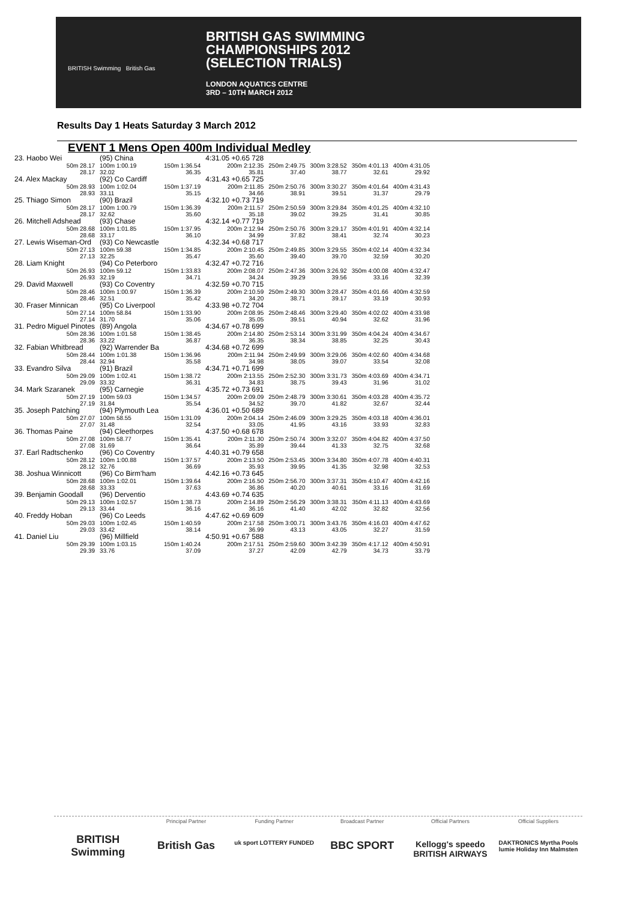BRITISH Swimming British Gas
BRITISH GAS SWIMMING
CHAMPIONSHIPS 2012
(SELECTION TRIALS)
LONDON AQUATICS CENTRE
3RD – 10TH MARCH 2012
Results Day 1 Heats Saturday 3 March 2012
EVENT 1 Mens Open 400m Individual Medley
| 23. Haobo Wei | (95) China | | 4:31.05 +0.65 728 | | | | |
| 50m 28.17 28.17 | 100m 1:00.19 32.02 | 150m 1:36.54 36.35 | 200m 2:12.35 35.81 | 250m 2:49.75 37.40 | 300m 3:28.52 38.77 | 350m 4:01.13 32.61 | 400m 4:31.05 29.92 |
| 24. Alex Mackay | (92) Co Cardiff | | 4:31.43 +0.65 725 | | | | |
| 50m 28.93 28.93 | 100m 1:02.04 33.11 | 150m 1:37.19 35.15 | 200m 2:11.85 34.66 | 250m 2:50.76 38.91 | 300m 3:30.27 39.51 | 350m 4:01.64 31.37 | 400m 4:31.43 29.79 |
| 25. Thiago Simon | (90) Brazil | | 4:32.10 +0.73 719 | | | | |
| 50m 28.17 28.17 | 100m 1:00.79 32.62 | 150m 1:36.39 35.60 | 200m 2:11.57 35.18 | 250m 2:50.59 39.02 | 300m 3:29.84 39.25 | 350m 4:01.25 31.41 | 400m 4:32.10 30.85 |
| 26. Mitchell Adshead | (93) Chase | | 4:32.14 +0.77 719 | | | | |
| 50m 28.68 28.68 | 100m 1:01.85 33.17 | 150m 1:37.95 36.10 | 200m 2:12.94 34.99 | 250m 2:50.76 37.82 | 300m 3:29.17 38.41 | 350m 4:01.91 32.74 | 400m 4:32.14 30.23 |
| 27. Lewis Wiseman-Ord | (93) Co Newcastle | | 4:32.34 +0.68 717 | | | | |
| 50m 27.13 27.13 | 100m 59.38 32.25 | 150m 1:34.85 35.47 | 200m 2:10.45 35.60 | 250m 2:49.85 39.40 | 300m 3:29.55 39.70 | 350m 4:02.14 32.59 | 400m 4:32.34 30.20 |
| 28. Liam Knight | (94) Co Peterboro | | 4:32.47 +0.72 716 | | | | |
| 50m 26.93 26.93 | 100m 59.12 32.19 | 150m 1:33.83 34.71 | 200m 2:08.07 34.24 | 250m 2:47.36 39.29 | 300m 3:26.92 39.56 | 350m 4:00.08 33.16 | 400m 4:32.47 32.39 |
| 29. David Maxwell | (93) Co Coventry | | 4:32.59 +0.70 715 | | | | |
| 50m 28.46 28.46 | 100m 1:00.97 32.51 | 150m 1:36.39 35.42 | 200m 2:10.59 34.20 | 250m 2:49.30 38.71 | 300m 3:28.47 39.17 | 350m 4:01.66 33.19 | 400m 4:32.59 30.93 |
| 30. Fraser Minnican | (95) Co Liverpool | | 4:33.98 +0.72 704 | | | | |
| 50m 27.14 27.14 | 100m 58.84 31.70 | 150m 1:33.90 35.06 | 200m 2:08.95 35.05 | 250m 2:48.46 39.51 | 300m 3:29.40 40.94 | 350m 4:02.02 32.62 | 400m 4:33.98 31.96 |
| 31. Pedro Miguel Pinotes | (89) Angola | | 4:34.67 +0.78 699 | | | | |
| 50m 28.36 28.36 | 100m 1:01.58 33.22 | 150m 1:38.45 36.87 | 200m 2:14.80 36.35 | 250m 2:53.14 38.34 | 300m 3:31.99 38.85 | 350m 4:04.24 32.25 | 400m 4:34.67 30.43 |
| 32. Fabian Whitbread | (92) Warrender Ba | | 4:34.68 +0.72 699 | | | | |
| 50m 28.44 28.44 | 100m 1:01.38 32.94 | 150m 1:36.96 35.58 | 200m 2:11.94 34.98 | 250m 2:49.99 38.05 | 300m 3:29.06 39.07 | 350m 4:02.60 33.54 | 400m 4:34.68 32.08 |
| 33. Evandro Silva | (91) Brazil | | 4:34.71 +0.71 699 | | | | |
| 50m 29.09 29.09 | 100m 1:02.41 33.32 | 150m 1:38.72 36.31 | 200m 2:13.55 34.83 | 250m 2:52.30 38.75 | 300m 3:31.73 39.43 | 350m 4:03.69 31.96 | 400m 4:34.71 31.02 |
| 34. Mark Szaranek | (95) Carnegie | | 4:35.72 +0.73 691 | | | | |
| 50m 27.19 27.19 | 100m 59.03 31.84 | 150m 1:34.57 35.54 | 200m 2:09.09 34.52 | 250m 2:48.79 39.70 | 300m 3:30.61 41.82 | 350m 4:03.28 32.67 | 400m 4:35.72 32.44 |
| 35. Joseph Patching | (94) Plymouth Lea | | 4:36.01 +0.50 689 | | | | |
| 50m 27.07 27.07 | 100m 58.55 31.48 | 150m 1:31.09 32.54 | 200m 2:04.14 33.05 | 250m 2:46.09 41.95 | 300m 3:29.25 43.16 | 350m 4:03.18 33.93 | 400m 4:36.01 32.83 |
| 36. Thomas Paine | (94) Cleethorpes | | 4:37.50 +0.68 678 | | | | |
| 50m 27.08 27.08 | 100m 58.77 31.69 | 150m 1:35.41 36.64 | 200m 2:11.30 35.89 | 250m 2:50.74 39.44 | 300m 3:32.07 41.33 | 350m 4:04.82 32.75 | 400m 4:37.50 32.68 |
| 37. Earl Radtschenko | (96) Co Coventry | | 4:40.31 +0.79 658 | | | | |
| 50m 28.12 28.12 | 100m 1:00.88 32.76 | 150m 1:37.57 36.69 | 200m 2:13.50 35.93 | 250m 2:53.45 39.95 | 300m 3:34.80 41.35 | 350m 4:07.78 32.98 | 400m 4:40.31 32.53 |
| 38. Joshua Winnicott | (96) Co Birm'ham | | 4:42.16 +0.73 645 | | | | |
| 50m 28.68 28.68 | 100m 1:02.01 33.33 | 150m 1:39.64 37.63 | 200m 2:16.50 36.86 | 250m 2:56.70 40.20 | 300m 3:37.31 40.61 | 350m 4:10.47 33.16 | 400m 4:42.16 31.69 |
| 39. Benjamin Goodall | (96) Derventio | | 4:43.69 +0.74 635 | | | | |
| 50m 29.13 29.13 | 100m 1:02.57 33.44 | 150m 1:38.73 36.16 | 200m 2:14.89 36.16 | 250m 2:56.29 41.40 | 300m 3:38.31 42.02 | 350m 4:11.13 32.82 | 400m 4:43.69 32.56 |
| 40. Freddy Hoban | (96) Co Leeds | | 4:47.62 +0.69 609 | | | | |
| 50m 29.03 29.03 | 100m 1:02.45 33.42 | 150m 1:40.59 38.14 | 200m 2:17.58 36.99 | 250m 3:00.71 43.13 | 300m 3:43.76 43.05 | 350m 4:16.03 32.27 | 400m 4:47.62 31.59 |
| 41. Daniel Liu | (96) Millfield | | 4:50.91 +0.67 588 | | | | |
| 50m 29.39 29.39 | 100m 1:03.15 33.76 | 150m 1:40.24 37.09 | 200m 2:17.51 37.27 | 250m 2:59.60 42.09 | 300m 3:42.39 42.79 | 350m 4:17.12 34.73 | 400m 4:50.91 33.79 |
BRITISH Swimming
Principal Partner
British Gas
Funding Partner
uk sport LOTTERY FUNDED
Broadcast Partner
BBC SPORT
Official Partners
Kellogg's speedo BRITISH AIRWAYS
Official Suppliers
DAKTRONICS Myrtha Pools lumie Holiday Inn Malmsten